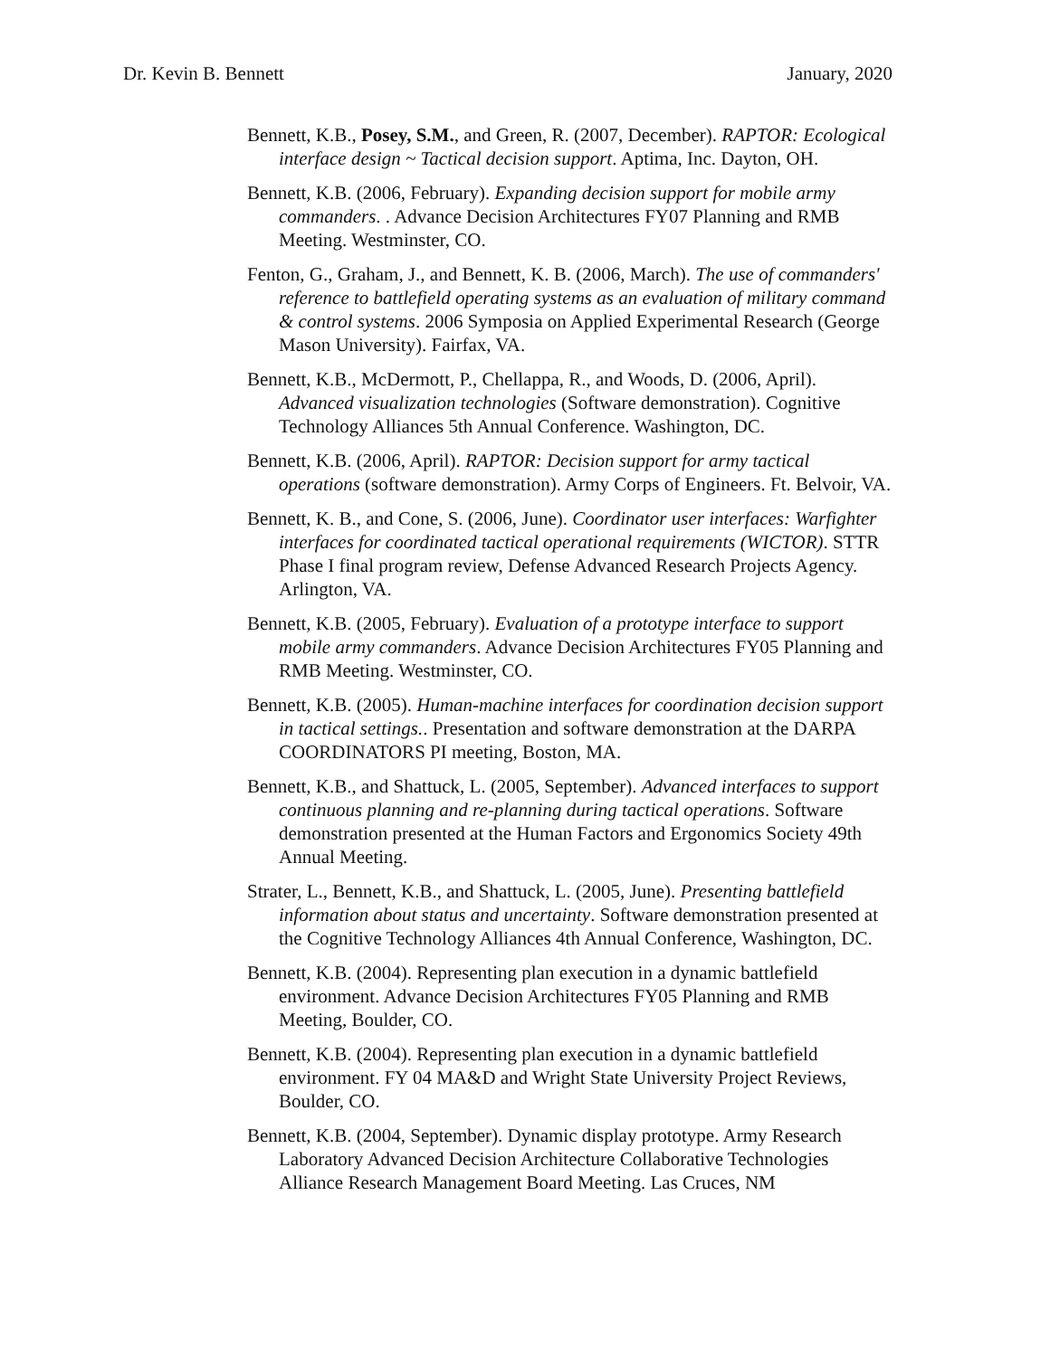Dr. Kevin B. Bennett January, 2020
Bennett, K.B., Posey, S.M., and Green, R. (2007, December). RAPTOR: Ecological interface design ~ Tactical decision support. Aptima, Inc. Dayton, OH.
Bennett, K.B. (2006, February). Expanding decision support for mobile army commanders. . Advance Decision Architectures FY07 Planning and RMB Meeting. Westminster, CO.
Fenton, G., Graham, J., and Bennett, K. B. (2006, March). The use of commanders' reference to battlefield operating systems as an evaluation of military command & control systems. 2006 Symposia on Applied Experimental Research (George Mason University). Fairfax, VA.
Bennett, K.B., McDermott, P., Chellappa, R., and Woods, D. (2006, April). Advanced visualization technologies (Software demonstration). Cognitive Technology Alliances 5th Annual Conference. Washington, DC.
Bennett, K.B. (2006, April). RAPTOR: Decision support for army tactical operations (software demonstration). Army Corps of Engineers. Ft. Belvoir, VA.
Bennett, K. B., and Cone, S. (2006, June). Coordinator user interfaces: Warfighter interfaces for coordinated tactical operational requirements (WICTOR). STTR Phase I final program review, Defense Advanced Research Projects Agency. Arlington, VA.
Bennett, K.B. (2005, February). Evaluation of a prototype interface to support mobile army commanders. Advance Decision Architectures FY05 Planning and RMB Meeting. Westminster, CO.
Bennett, K.B. (2005). Human-machine interfaces for coordination decision support in tactical settings.. Presentation and software demonstration at the DARPA COORDINATORS PI meeting, Boston, MA.
Bennett, K.B., and Shattuck, L. (2005, September). Advanced interfaces to support continuous planning and re-planning during tactical operations. Software demonstration presented at the Human Factors and Ergonomics Society 49th Annual Meeting.
Strater, L., Bennett, K.B., and Shattuck, L. (2005, June). Presenting battlefield information about status and uncertainty. Software demonstration presented at the Cognitive Technology Alliances 4th Annual Conference, Washington, DC.
Bennett, K.B. (2004). Representing plan execution in a dynamic battlefield environment. Advance Decision Architectures FY05 Planning and RMB Meeting, Boulder, CO.
Bennett, K.B. (2004). Representing plan execution in a dynamic battlefield environment. FY 04 MA&D and Wright State University Project Reviews, Boulder, CO.
Bennett, K.B. (2004, September). Dynamic display prototype. Army Research Laboratory Advanced Decision Architecture Collaborative Technologies Alliance Research Management Board Meeting. Las Cruces, NM